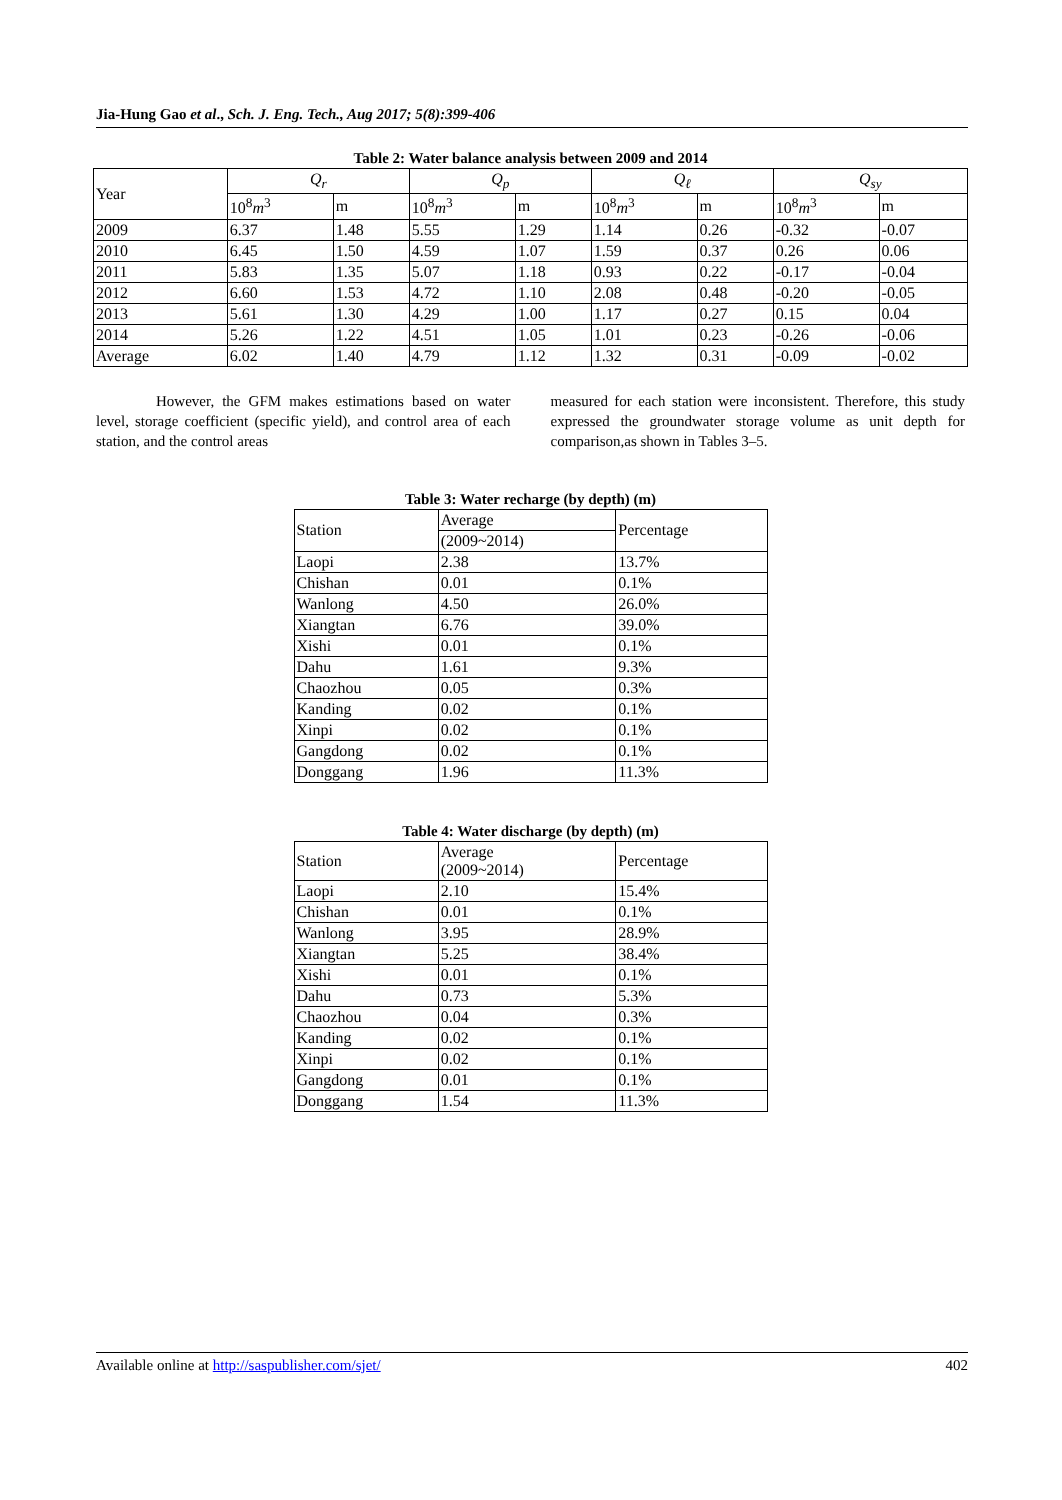Jia-Hung Gao et al., Sch. J. Eng. Tech., Aug 2017; 5(8):399-406
Table 2: Water balance analysis between 2009 and 2014
| Year | Q<sub>r</sub> | | Q<sub>p</sub> | | Q<sub>ℓ</sub> | | Q<sub>sy</sub> | |
| | 10<sup>8</sup> m<sup>3</sup> | m | 10<sup>8</sup> m<sup>3</sup> | m | 10<sup>8</sup> m<sup>3</sup> | m | 10<sup>8</sup> m<sup>3</sup> | m |
| 2009 | 6.37 | 1.48 | 5.55 | 1.29 | 1.14 | 0.26 | -0.32 | -0.07 |
| 2010 | 6.45 | 1.50 | 4.59 | 1.07 | 1.59 | 0.37 | 0.26 | 0.06 |
| 2011 | 5.83 | 1.35 | 5.07 | 1.18 | 0.93 | 0.22 | -0.17 | -0.04 |
| 2012 | 6.60 | 1.53 | 4.72 | 1.10 | 2.08 | 0.48 | -0.20 | -0.05 |
| 2013 | 5.61 | 1.30 | 4.29 | 1.00 | 1.17 | 0.27 | 0.15 | 0.04 |
| 2014 | 5.26 | 1.22 | 4.51 | 1.05 | 1.01 | 0.23 | -0.26 | -0.06 |
| Average | 6.02 | 1.40 | 4.79 | 1.12 | 1.32 | 0.31 | -0.09 | -0.02 |
However, the GFM makes estimations based on water level, storage coefficient (specific yield), and control area of each station, and the control areas
measured for each station were inconsistent. Therefore, this study expressed the groundwater storage volume as unit depth for comparison,as shown in Tables 3–5.
Table 3: Water recharge (by depth) (m)
| Station | Average | Percentage |
| | (2009~2014) | |
| Laopi | 2.38 | 13.7% |
| Chishan | 0.01 | 0.1% |
| Wanlong | 4.50 | 26.0% |
| Xiangtan | 6.76 | 39.0% |
| Xishi | 0.01 | 0.1% |
| Dahu | 1.61 | 9.3% |
| Chaozhou | 0.05 | 0.3% |
| Kanding | 0.02 | 0.1% |
| Xinpi | 0.02 | 0.1% |
| Gangdong | 0.02 | 0.1% |
| Donggang | 1.96 | 11.3% |
Table 4: Water discharge (by depth) (m)
| Station | Average (2009~2014) | Percentage |
| Laopi | 2.10 | 15.4% |
| Chishan | 0.01 | 0.1% |
| Wanlong | 3.95 | 28.9% |
| Xiangtan | 5.25 | 38.4% |
| Xishi | 0.01 | 0.1% |
| Dahu | 0.73 | 5.3% |
| Chaozhou | 0.04 | 0.3% |
| Kanding | 0.02 | 0.1% |
| Xinpi | 0.02 | 0.1% |
| Gangdong | 0.01 | 0.1% |
| Donggang | 1.54 | 11.3% |
Available online at http://saspublisher.com/sjet/ 402